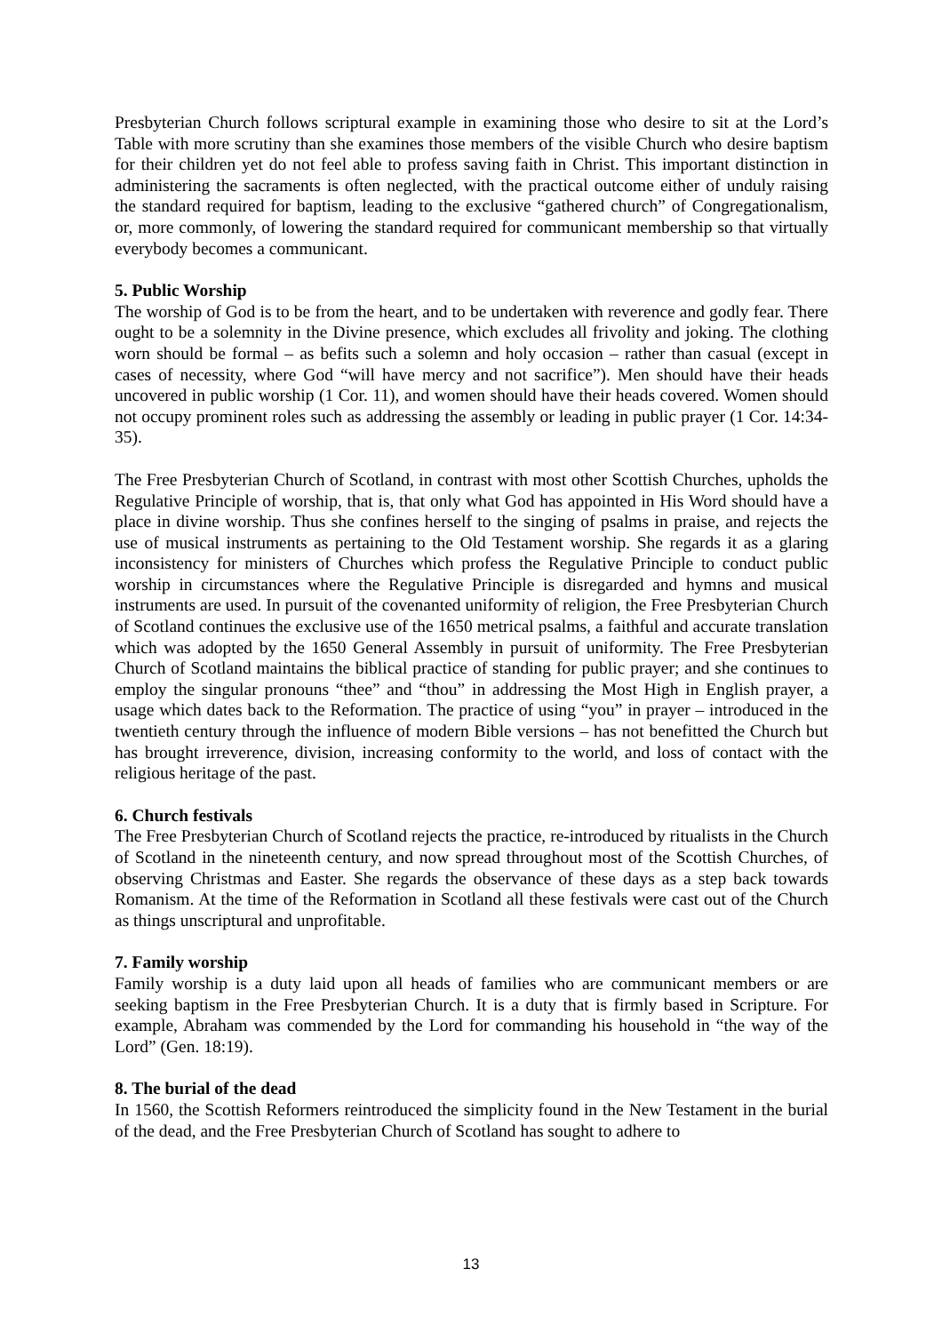Presbyterian Church follows scriptural example in examining those who desire to sit at the Lord’s Table with more scrutiny than she examines those members of the visible Church who desire baptism for their children yet do not feel able to profess saving faith in Christ. This important distinction in administering the sacraments is often neglected, with the practical outcome either of unduly raising the standard required for baptism, leading to the exclusive “gathered church” of Congregationalism, or, more commonly, of lowering the standard required for communicant membership so that virtually everybody becomes a communicant.
5. Public Worship
The worship of God is to be from the heart, and to be undertaken with reverence and godly fear. There ought to be a solemnity in the Divine presence, which excludes all frivolity and joking. The clothing worn should be formal – as befits such a solemn and holy occasion – rather than casual (except in cases of necessity, where God “will have mercy and not sacrifice”). Men should have their heads uncovered in public worship (1 Cor. 11), and women should have their heads covered. Women should not occupy prominent roles such as addressing the assembly or leading in public prayer (1 Cor. 14:34-35).
The Free Presbyterian Church of Scotland, in contrast with most other Scottish Churches, upholds the Regulative Principle of worship, that is, that only what God has appointed in His Word should have a place in divine worship. Thus she confines herself to the singing of psalms in praise, and rejects the use of musical instruments as pertaining to the Old Testament worship. She regards it as a glaring inconsistency for ministers of Churches which profess the Regulative Principle to conduct public worship in circumstances where the Regulative Principle is disregarded and hymns and musical instruments are used. In pursuit of the covenanted uniformity of religion, the Free Presbyterian Church of Scotland continues the exclusive use of the 1650 metrical psalms, a faithful and accurate translation which was adopted by the 1650 General Assembly in pursuit of uniformity. The Free Presbyterian Church of Scotland maintains the biblical practice of standing for public prayer; and she continues to employ the singular pronouns “thee” and “thou” in addressing the Most High in English prayer, a usage which dates back to the Reformation. The practice of using “you” in prayer – introduced in the twentieth century through the influence of modern Bible versions – has not benefitted the Church but has brought irreverence, division, increasing conformity to the world, and loss of contact with the religious heritage of the past.
6. Church festivals
The Free Presbyterian Church of Scotland rejects the practice, re-introduced by ritualists in the Church of Scotland in the nineteenth century, and now spread throughout most of the Scottish Churches, of observing Christmas and Easter. She regards the observance of these days as a step back towards Romanism. At the time of the Reformation in Scotland all these festivals were cast out of the Church as things unscriptural and unprofitable.
7. Family worship
Family worship is a duty laid upon all heads of families who are communicant members or are seeking baptism in the Free Presbyterian Church. It is a duty that is firmly based in Scripture. For example, Abraham was commended by the Lord for commanding his household in “the way of the Lord” (Gen. 18:19).
8. The burial of the dead
In 1560, the Scottish Reformers reintroduced the simplicity found in the New Testament in the burial of the dead, and the Free Presbyterian Church of Scotland has sought to adhere to
13